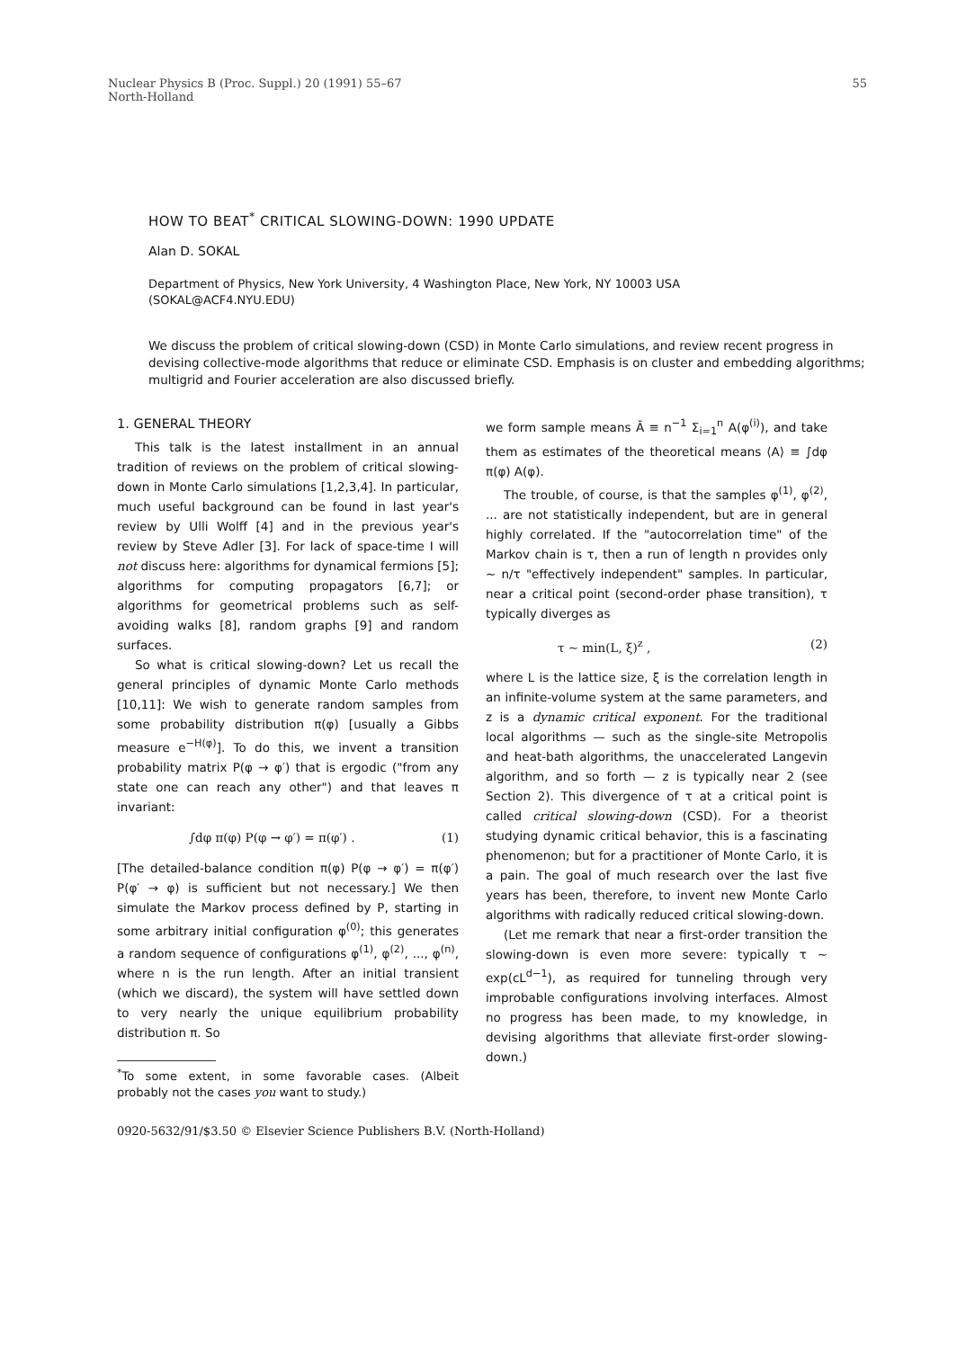Nuclear Physics B (Proc. Suppl.) 20 (1991) 55–67
North-Holland
55
HOW TO BEAT<sup>*</sup> CRITICAL SLOWING-DOWN: 1990 UPDATE
Alan D. SOKAL
Department of Physics, New York University, 4 Washington Place, New York, NY 10003 USA
(SOKAL@ACF4.NYU.EDU)
We discuss the problem of critical slowing-down (CSD) in Monte Carlo simulations, and review recent progress in devising collective-mode algorithms that reduce or eliminate CSD. Emphasis is on cluster and embedding algorithms; multigrid and Fourier acceleration are also discussed briefly.
1. GENERAL THEORY
This talk is the latest installment in an annual tradition of reviews on the problem of critical slowing-down in Monte Carlo simulations [1,2,3,4]. In particular, much useful background can be found in last year's review by Ulli Wolff [4] and in the previous year's review by Steve Adler [3]. For lack of space-time I will not discuss here: algorithms for dynamical fermions [5]; algorithms for computing propagators [6,7]; or algorithms for geometrical problems such as self-avoiding walks [8], random graphs [9] and random surfaces.
So what is critical slowing-down? Let us recall the general principles of dynamic Monte Carlo methods [10,11]: We wish to generate random samples from some probability distribution π(φ) [usually a Gibbs measure e<sup>−H(φ)</sup>]. To do this, we invent a transition probability matrix P(φ → φ′) that is ergodic ("from any state one can reach any other") and that leaves π invariant:
∫dφ π(φ) P(φ → φ′) = π(φ′) . (1)
[The detailed-balance condition π(φ) P(φ → φ′) = π(φ′) P(φ′ → φ) is sufficient but not necessary.] We then simulate the Markov process defined by P, starting in some arbitrary initial configuration φ<sup>(0)</sup>; this generates a random sequence of configurations φ<sup>(1)</sup>, φ<sup>(2)</sup>, ..., φ<sup>(n)</sup>, where n is the run length. After an initial transient (which we discard), the system will have settled down to very nearly the unique equilibrium probability distribution π. So
<sup>*</sup> To some extent, in some favorable cases. (Albeit probably not the cases you want to study.)
we form sample means Ā ≡ n<sup>−1</sup> Σ<sub>i=1</sub><sup>n</sup> A(φ<sup>(i)</sup>), and take them as estimates of the theoretical means ⟨A⟩ ≡ ∫dφ π(φ) A(φ).
The trouble, of course, is that the samples φ<sup>(1)</sup>, φ<sup>(2)</sup>, ... are not statistically independent, but are in general highly correlated. If the "autocorrelation time" of the Markov chain is τ, then a run of length n provides only ~ n/τ "effectively independent" samples. In particular, near a critical point (second-order phase transition), τ typically diverges as
τ ~ min(L, ξ)<sup>z</sup> , (2)
where L is the lattice size, ξ is the correlation length in an infinite-volume system at the same parameters, and z is a dynamic critical exponent. For the traditional local algorithms — such as the single-site Metropolis and heat-bath algorithms, the unaccelerated Langevin algorithm, and so forth — z is typically near 2 (see Section 2). This divergence of τ at a critical point is called critical slowing-down (CSD). For a theorist studying dynamic critical behavior, this is a fascinating phenomenon; but for a practitioner of Monte Carlo, it is a pain. The goal of much research over the last five years has been, therefore, to invent new Monte Carlo algorithms with radically reduced critical slowing-down.
(Let me remark that near a first-order transition the slowing-down is even more severe: typically τ ~ exp(cL<sup>d−1</sup>), as required for tunneling through very improbable configurations involving interfaces. Almost no progress has been made, to my knowledge, in devising algorithms that alleviate first-order slowing-down.)
0920-5632/91/$3.50 © Elsevier Science Publishers B.V. (North-Holland)